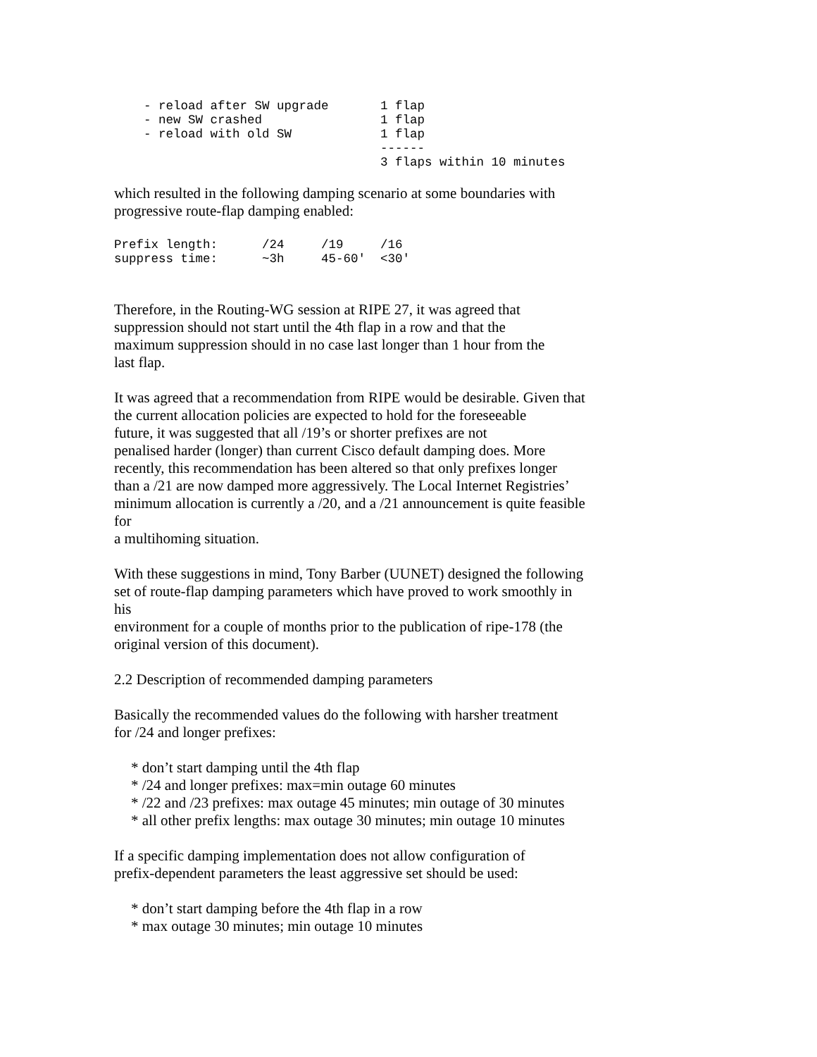- reload after SW upgrade       1 flap
    - new SW crashed                1 flap
    - reload with old SW            1 flap
                                    ------
                                    3 flaps within 10 minutes
which resulted in the following damping scenario at some boundaries with
progressive route-flap damping enabled:
Prefix length:      /24     /19     /16
suppress time:      ~3h     45-60'  <30'
Therefore, in the Routing-WG session at RIPE 27, it was agreed that
suppression should not start until the 4th flap in a row and that the
maximum suppression should in no case last longer than 1 hour from the
last flap.
It was agreed that a recommendation from RIPE would be desirable. Given that
the current allocation policies are expected to hold for the foreseeable
future, it was suggested that all /19’s or shorter prefixes are not
penalised harder (longer) than current Cisco default damping does. More
recently, this recommendation has been altered so that only prefixes longer
than a /21 are now damped more aggressively. The Local Internet Registries’
minimum allocation is currently a /20, and a /21 announcement is quite feasible
for
a multihoming situation.
With these suggestions in mind, Tony Barber (UUNET) designed the following
set of route-flap damping parameters which have proved to work smoothly in
his
environment for a couple of months prior to the publication of ripe-178 (the
original version of this document).
2.2 Description of recommended damping parameters
Basically the recommended values do the following with harsher treatment
for /24 and longer prefixes:
* don’t start damping until the 4th flap
* /24 and longer prefixes: max=min outage 60 minutes
* /22 and /23 prefixes: max outage 45 minutes; min outage of 30 minutes
* all other prefix lengths: max outage 30 minutes; min outage 10 minutes
If a specific damping implementation does not allow configuration of
prefix-dependent parameters the least aggressive set should be used:
* don’t start damping before the 4th flap in a row
* max outage 30 minutes; min outage 10 minutes